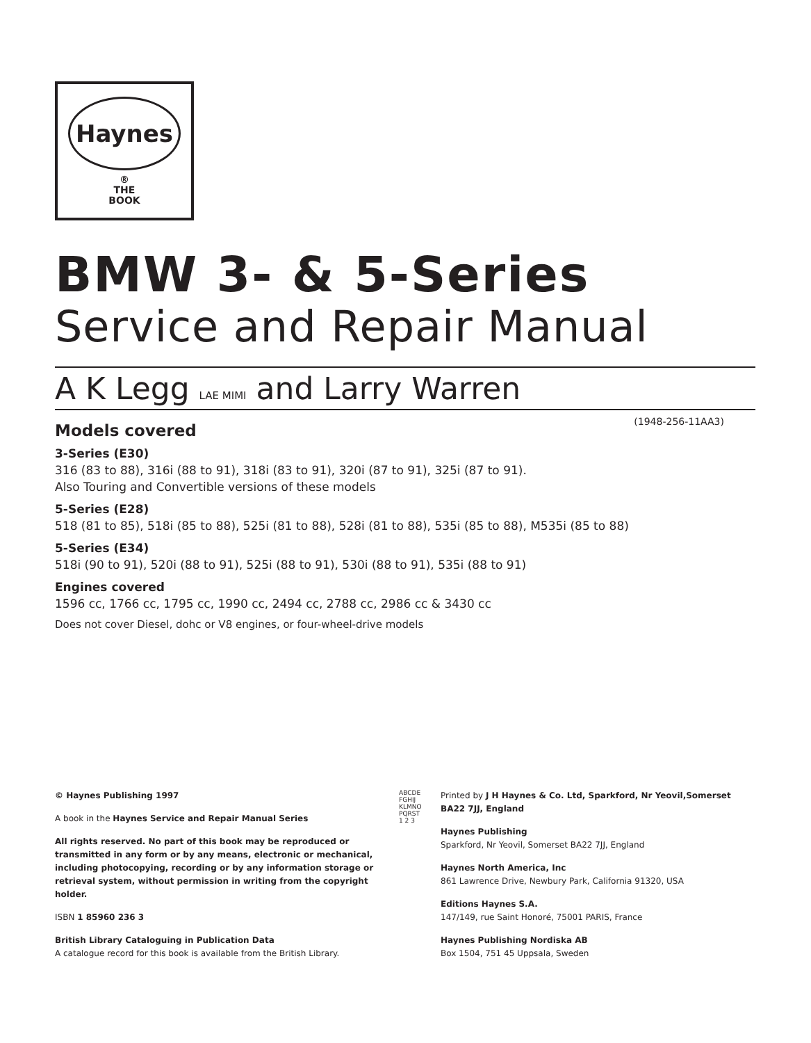Haynes
®
THE
BOOK
BMW 3- & 5-Series
Service and Repair Manual
A K Legg LAE MIMI and Larry Warren
(1948-256-11AA3)
Models covered
3-Series (E30)
316 (83 to 88), 316i (88 to 91), 318i (83 to 91), 320i (87 to 91), 325i (87 to 91).
Also Touring and Convertible versions of these models
5-Series (E28)
518 (81 to 85), 518i (85 to 88), 525i (81 to 88), 528i (81 to 88), 535i (85 to 88), M535i (85 to 88)
5-Series (E34)
518i (90 to 91), 520i (88 to 91), 525i (88 to 91), 530i (88 to 91), 535i (88 to 91)
Engines covered
1596 cc, 1766 cc, 1795 cc, 1990 cc, 2494 cc, 2788 cc, 2986 cc & 3430 cc
Does not cover Diesel, dohc or V8 engines, or four-wheel-drive models
© Haynes Publishing 1997
A book in the Haynes Service and Repair Manual Series
All rights reserved. No part of this book may be reproduced or transmitted in any form or by any means, electronic or mechanical, including photocopying, recording or by any information storage or retrieval system, without permission in writing from the copyright holder.
ISBN 1 85960 236 3
British Library Cataloguing in Publication Data
A catalogue record for this book is available from the British Library.
ABCDE
FGHIJ
KLMNO
PQRST
1 2 3
Printed by J H Haynes & Co. Ltd, Sparkford, Nr Yeovil,Somerset BA22 7JJ, England
Haynes Publishing
Sparkford, Nr Yeovil, Somerset BA22 7JJ, England
Haynes North America, Inc
861 Lawrence Drive, Newbury Park, California 91320, USA
Editions Haynes S.A.
147/149, rue Saint Honoré, 75001 PARIS, France
Haynes Publishing Nordiska AB
Box 1504, 751 45 Uppsala, Sweden